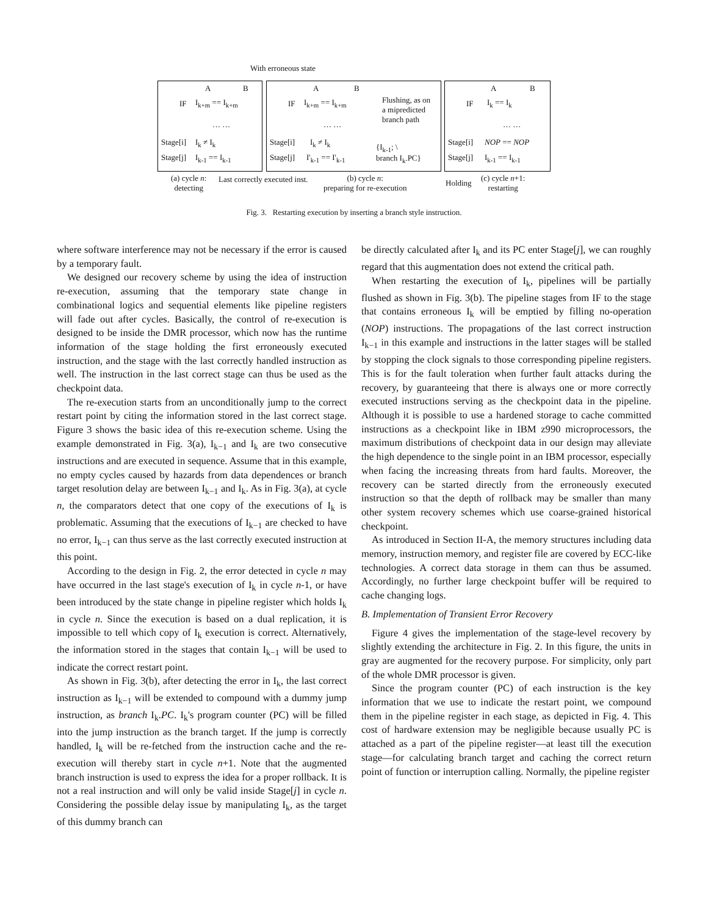With erroneous state
A B
IF I<sub>k+m</sub> == I<sub>k+m</sub>
Stage[i] I<sub>k</sub> ≠ I<sub>k</sub>
Stage[j] I<sub>k-1</sub> == I<sub>k-1</sub>
A B
IF I<sub>k+m</sub> == I<sub>k+m</sub>
Flushing, as on
a mipredicted
branch path
Stage[i] I<sub>k</sub> ≠ I<sub>k</sub>
Stage[j] I'<sub>k-1</sub> == I'<sub>k-1</sub>
{I<sub>k-1</sub>; \
branch I<sub>k</sub>.PC}
A B
IF I<sub>k</sub> == I<sub>k</sub>
Stage[i] NOP == NOP
Stage[j] I<sub>k-1</sub> == I<sub>k-1</sub>
… … … … … …
(a) cycle n:
detecting
Last correctly executed inst.
(b) cycle n:
preparing for re-execution
Holding
(c) cycle n+1:
restarting
Fig. 3. Restarting execution by inserting a branch style instruction.
where software interference may not be necessary if the error is caused by a temporary fault.
We designed our recovery scheme by using the idea of instruction re-execution, assuming that the temporary state change in combinational logics and sequential elements like pipeline registers will fade out after cycles. Basically, the control of re-execution is designed to be inside the DMR processor, which now has the runtime information of the stage holding the first erroneously executed instruction, and the stage with the last correctly handled instruction as well. The instruction in the last correct stage can thus be used as the checkpoint data.
The re-execution starts from an unconditionally jump to the correct restart point by citing the information stored in the last correct stage. Figure 3 shows the basic idea of this re-execution scheme. Using the example demonstrated in Fig. 3(a), I<sub>k−1</sub> and I<sub>k</sub> are two consecutive instructions and are executed in sequence. Assume that in this example, no empty cycles caused by hazards from data dependences or branch target resolution delay are between I<sub>k−1</sub> and I<sub>k</sub>. As in Fig. 3(a), at cycle n, the comparators detect that one copy of the executions of I<sub>k</sub> is problematic. Assuming that the executions of I<sub>k−1</sub> are checked to have no error, I<sub>k−1</sub> can thus serve as the last correctly executed instruction at this point.
According to the design in Fig. 2, the error detected in cycle n may have occurred in the last stage's execution of I<sub>k</sub> in cycle n-1, or have been introduced by the state change in pipeline register which holds I<sub>k</sub> in cycle n. Since the execution is based on a dual replication, it is impossible to tell which copy of I<sub>k</sub> execution is correct. Alternatively, the information stored in the stages that contain I<sub>k−1</sub> will be used to indicate the correct restart point.
As shown in Fig. 3(b), after detecting the error in I<sub>k</sub>, the last correct instruction as I<sub>k−1</sub> will be extended to compound with a dummy jump instruction, as branch I<sub>k</sub>.PC. I<sub>k</sub>'s program counter (PC) will be filled into the jump instruction as the branch target. If the jump is correctly handled, I<sub>k</sub> will be re-fetched from the instruction cache and the re-execution will thereby start in cycle n+1. Note that the augmented branch instruction is used to express the idea for a proper rollback. It is not a real instruction and will only be valid inside Stage[j] in cycle n. Considering the possible delay issue by manipulating I<sub>k</sub>, as the target of this dummy branch can
be directly calculated after I<sub>k</sub> and its PC enter Stage[j], we can roughly regard that this augmentation does not extend the critical path.
When restarting the execution of I<sub>k</sub>, pipelines will be partially flushed as shown in Fig. 3(b). The pipeline stages from IF to the stage that contains erroneous I<sub>k</sub> will be emptied by filling no-operation (NOP) instructions. The propagations of the last correct instruction I<sub>k−1</sub> in this example and instructions in the latter stages will be stalled by stopping the clock signals to those corresponding pipeline registers. This is for the fault toleration when further fault attacks during the recovery, by guaranteeing that there is always one or more correctly executed instructions serving as the checkpoint data in the pipeline. Although it is possible to use a hardened storage to cache committed instructions as a checkpoint like in IBM z990 microprocessors, the maximum distributions of checkpoint data in our design may alleviate the high dependence to the single point in an IBM processor, especially when facing the increasing threats from hard faults. Moreover, the recovery can be started directly from the erroneously executed instruction so that the depth of rollback may be smaller than many other system recovery schemes which use coarse-grained historical checkpoint.
As introduced in Section II-A, the memory structures including data memory, instruction memory, and register file are covered by ECC-like technologies. A correct data storage in them can thus be assumed. Accordingly, no further large checkpoint buffer will be required to cache changing logs.
B. Implementation of Transient Error Recovery
Figure 4 gives the implementation of the stage-level recovery by slightly extending the architecture in Fig. 2. In this figure, the units in gray are augmented for the recovery purpose. For simplicity, only part of the whole DMR processor is given.
Since the program counter (PC) of each instruction is the key information that we use to indicate the restart point, we compound them in the pipeline register in each stage, as depicted in Fig. 4. This cost of hardware extension may be negligible because usually PC is attached as a part of the pipeline register—at least till the execution stage—for calculating branch target and caching the correct return point of function or interruption calling. Normally, the pipeline register